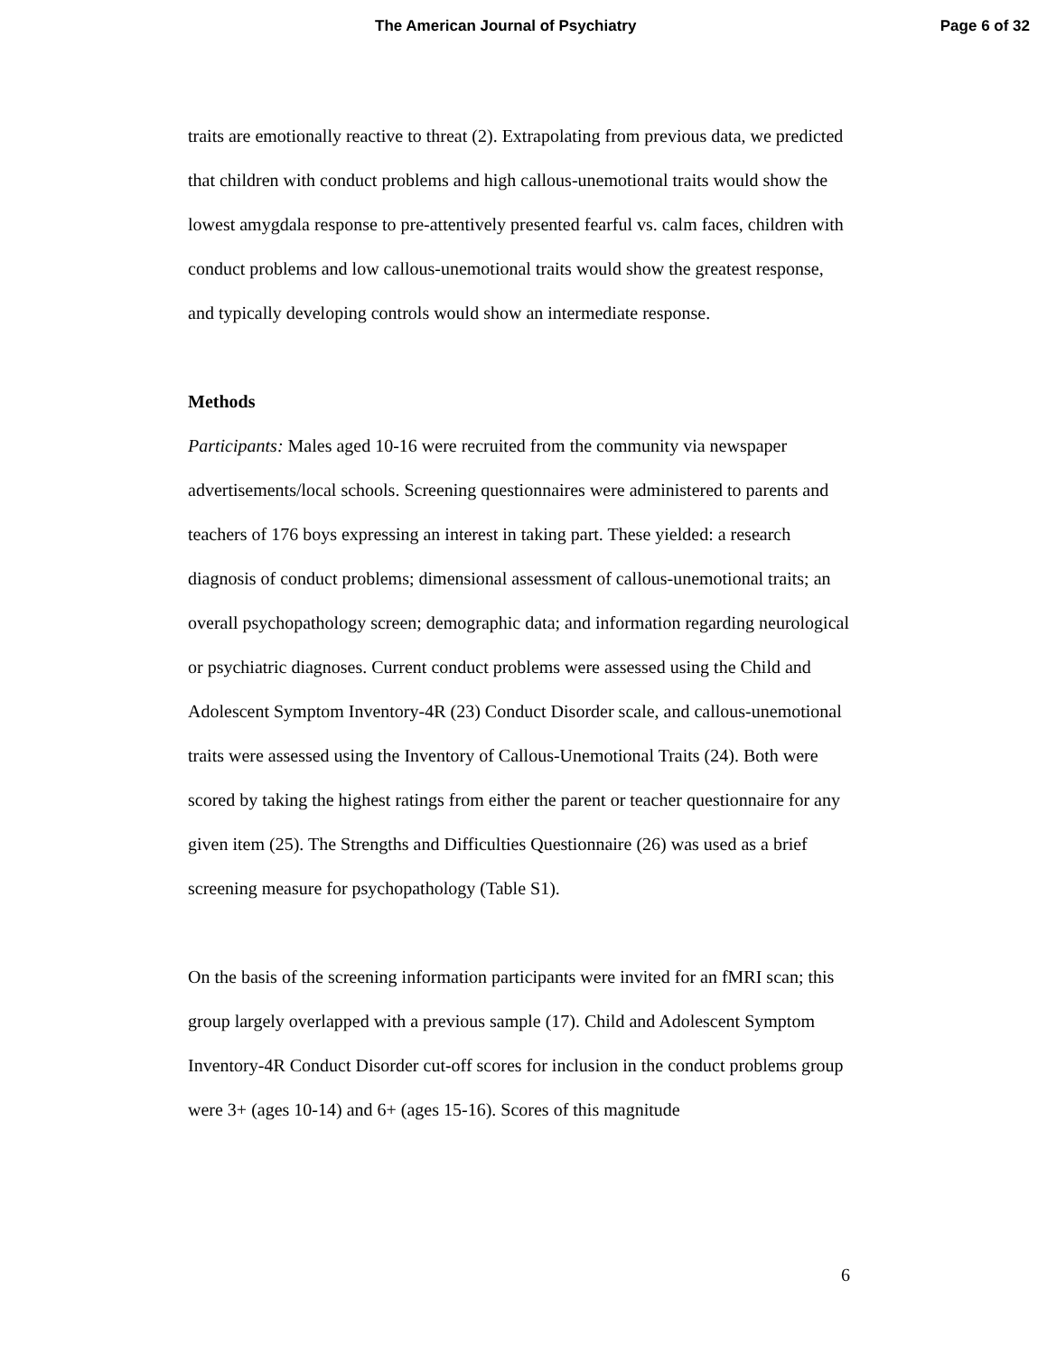The American Journal of Psychiatry Page 6 of 32
traits are emotionally reactive to threat (2). Extrapolating from previous data, we predicted that children with conduct problems and high callous-unemotional traits would show the lowest amygdala response to pre-attentively presented fearful vs. calm faces, children with conduct problems and low callous-unemotional traits would show the greatest response, and typically developing controls would show an intermediate response.
Methods
Participants: Males aged 10-16 were recruited from the community via newspaper advertisements/local schools. Screening questionnaires were administered to parents and teachers of 176 boys expressing an interest in taking part. These yielded: a research diagnosis of conduct problems; dimensional assessment of callous-unemotional traits; an overall psychopathology screen; demographic data; and information regarding neurological or psychiatric diagnoses. Current conduct problems were assessed using the Child and Adolescent Symptom Inventory-4R (23) Conduct Disorder scale, and callous-unemotional traits were assessed using the Inventory of Callous-Unemotional Traits (24). Both were scored by taking the highest ratings from either the parent or teacher questionnaire for any given item (25). The Strengths and Difficulties Questionnaire (26) was used as a brief screening measure for psychopathology (Table S1).
On the basis of the screening information participants were invited for an fMRI scan; this group largely overlapped with a previous sample (17). Child and Adolescent Symptom Inventory-4R Conduct Disorder cut-off scores for inclusion in the conduct problems group were 3+ (ages 10-14) and 6+ (ages 15-16). Scores of this magnitude
6